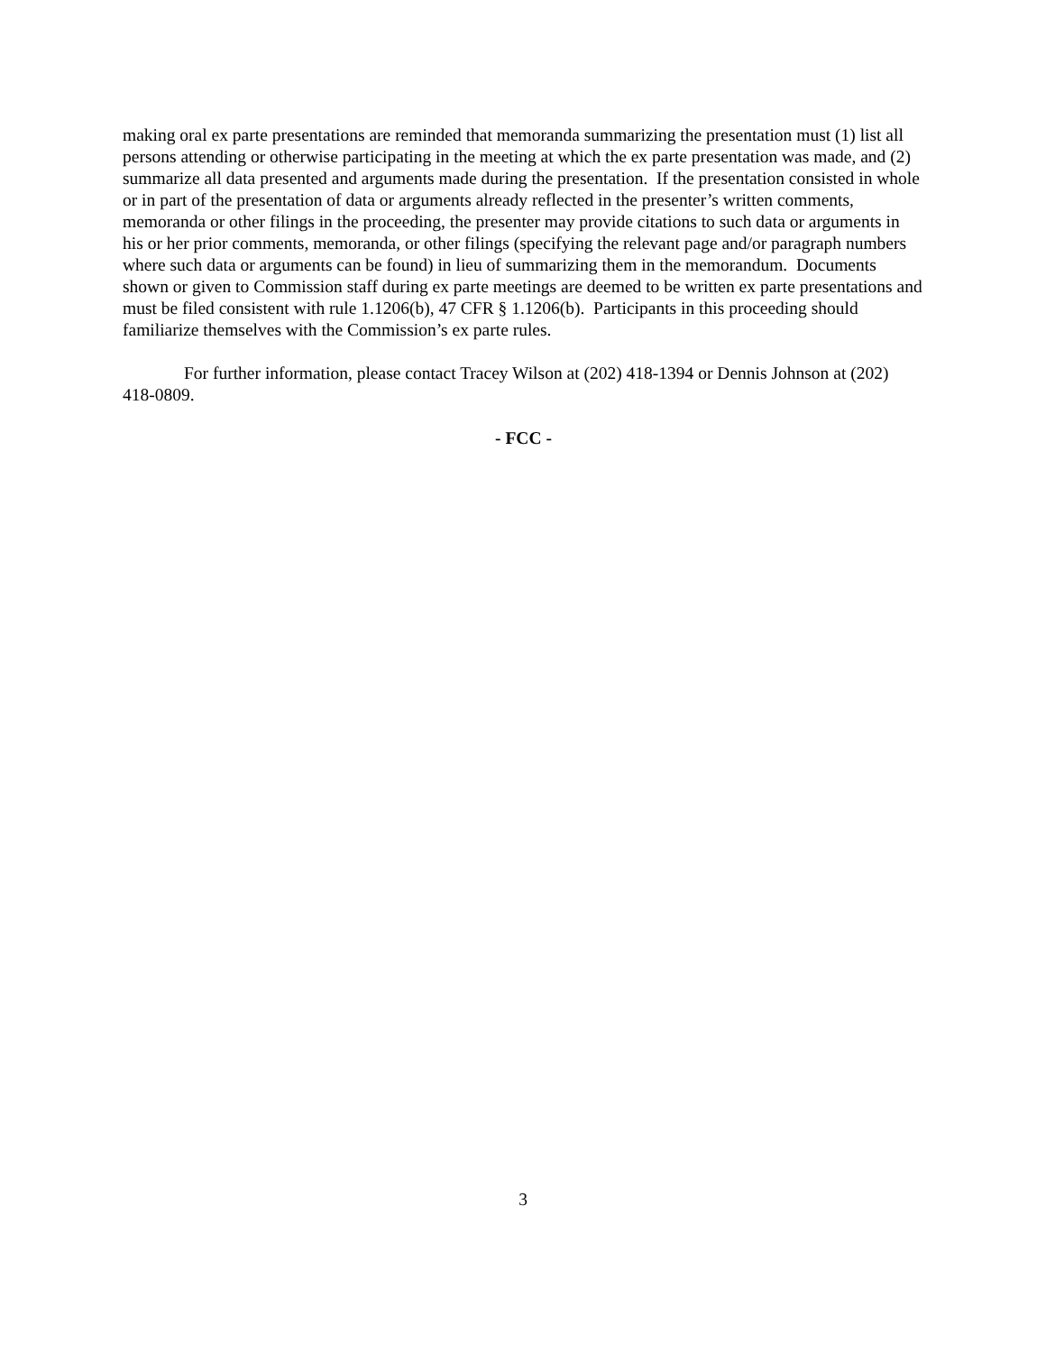making oral ex parte presentations are reminded that memoranda summarizing the presentation must (1) list all persons attending or otherwise participating in the meeting at which the ex parte presentation was made, and (2) summarize all data presented and arguments made during the presentation. If the presentation consisted in whole or in part of the presentation of data or arguments already reflected in the presenter’s written comments, memoranda or other filings in the proceeding, the presenter may provide citations to such data or arguments in his or her prior comments, memoranda, or other filings (specifying the relevant page and/or paragraph numbers where such data or arguments can be found) in lieu of summarizing them in the memorandum. Documents shown or given to Commission staff during ex parte meetings are deemed to be written ex parte presentations and must be filed consistent with rule 1.1206(b), 47 CFR § 1.1206(b). Participants in this proceeding should familiarize themselves with the Commission’s ex parte rules.
For further information, please contact Tracey Wilson at (202) 418-1394 or Dennis Johnson at (202) 418-0809.
- FCC -
3